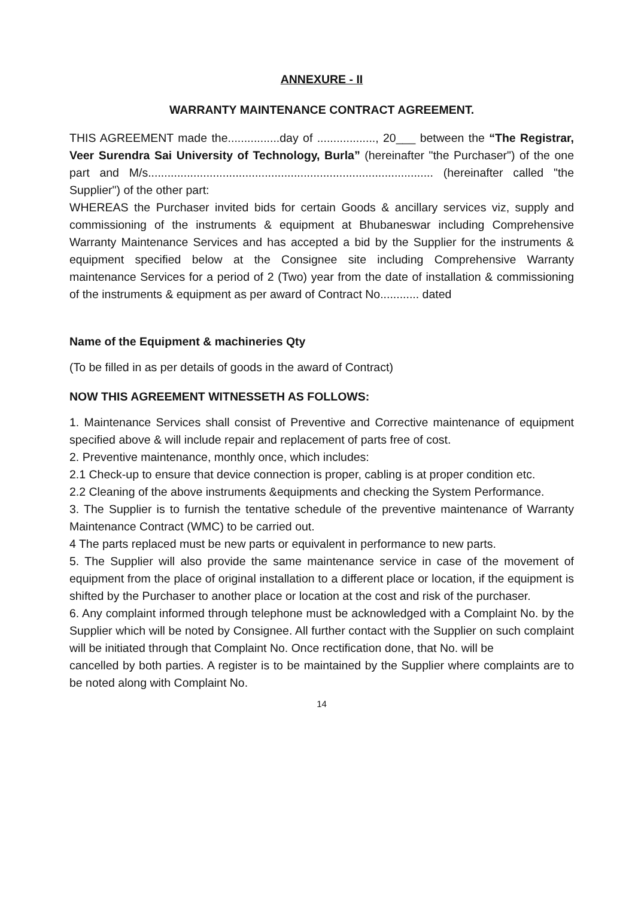ANNEXURE - II
WARRANTY MAINTENANCE CONTRACT AGREEMENT.
THIS AGREEMENT made the................day of .................., 20___ between the “The Registrar, Veer Surendra Sai University of Technology, Burla” (hereinafter "the Purchaser") of the one part and M/s........................................................................................ (hereinafter called "the Supplier") of the other part:
WHEREAS the Purchaser invited bids for certain Goods & ancillary services viz, supply and commissioning of the instruments & equipment at Bhubaneswar including Comprehensive Warranty Maintenance Services and has accepted a bid by the Supplier for the instruments & equipment specified below at the Consignee site including Comprehensive Warranty maintenance Services for a period of 2 (Two) year from the date of installation & commissioning of the instruments & equipment as per award of Contract No............ dated
Name of the Equipment & machineries Qty
(To be filled in as per details of goods in the award of Contract)
NOW THIS AGREEMENT WITNESSETH AS FOLLOWS:
1. Maintenance Services shall consist of Preventive and Corrective maintenance of equipment specified above & will include repair and replacement of parts free of cost.
2. Preventive maintenance, monthly once, which includes:
2.1 Check-up to ensure that device connection is proper, cabling is at proper condition etc.
2.2 Cleaning of the above instruments &equipments and checking the System Performance.
3. The Supplier is to furnish the tentative schedule of the preventive maintenance of Warranty Maintenance Contract (WMC) to be carried out.
4 The parts replaced must be new parts or equivalent in performance to new parts.
5. The Supplier will also provide the same maintenance service in case of the movement of equipment from the place of original installation to a different place or location, if the equipment is shifted by the Purchaser to another place or location at the cost and risk of the purchaser.
6. Any complaint informed through telephone must be acknowledged with a Complaint No. by the Supplier which will be noted by Consignee. All further contact with the Supplier on such complaint will be initiated through that Complaint No. Once rectification done, that No. will be
cancelled by both parties. A register is to be maintained by the Supplier where complaints are to be noted along with Complaint No.
14